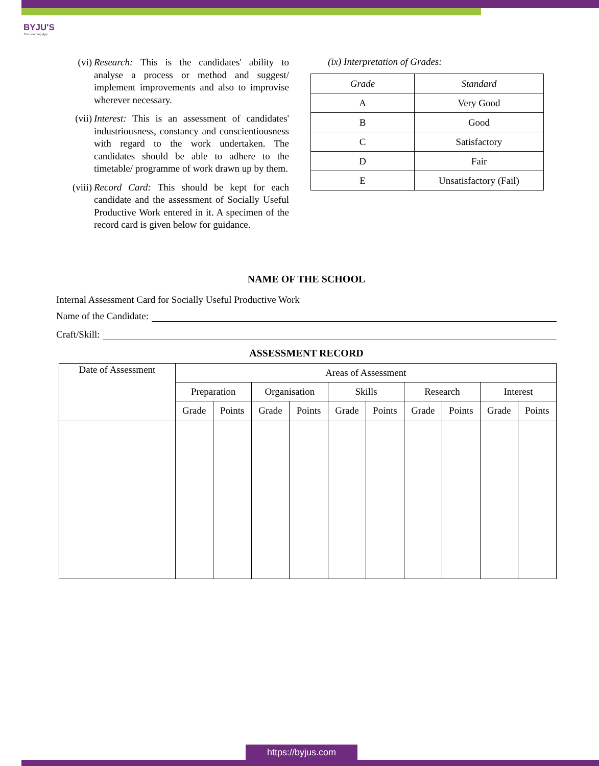BYJU'S
The Learning App
(vi) Research: This is the candidates' ability to analyse a process or method and suggest/ implement improvements and also to improvise wherever necessary.
(vii) Interest: This is an assessment of candidates' industriousness, constancy and conscientiousness with regard to the work undertaken. The candidates should be able to adhere to the timetable/ programme of work drawn up by them.
(viii) Record Card: This should be kept for each candidate and the assessment of Socially Useful Productive Work entered in it. A specimen of the record card is given below for guidance.
(ix) Interpretation of Grades:
| Grade | Standard |
| --- | --- |
| A | Very Good |
| B | Good |
| C | Satisfactory |
| D | Fair |
| E | Unsatisfactory (Fail) |
NAME OF THE SCHOOL
Internal Assessment Card for Socially Useful Productive Work
Name of the Candidate:
Craft/Skill:
ASSESSMENT RECORD
| Date of Assessment | Areas of Assessment | | | | | | | | | |
| | Preparation | | Organisation | | Skills | | Research | | Interest | |
| | Grade | Points | Grade | Points | Grade | Points | Grade | Points | Grade | Points |
https://byjus.com